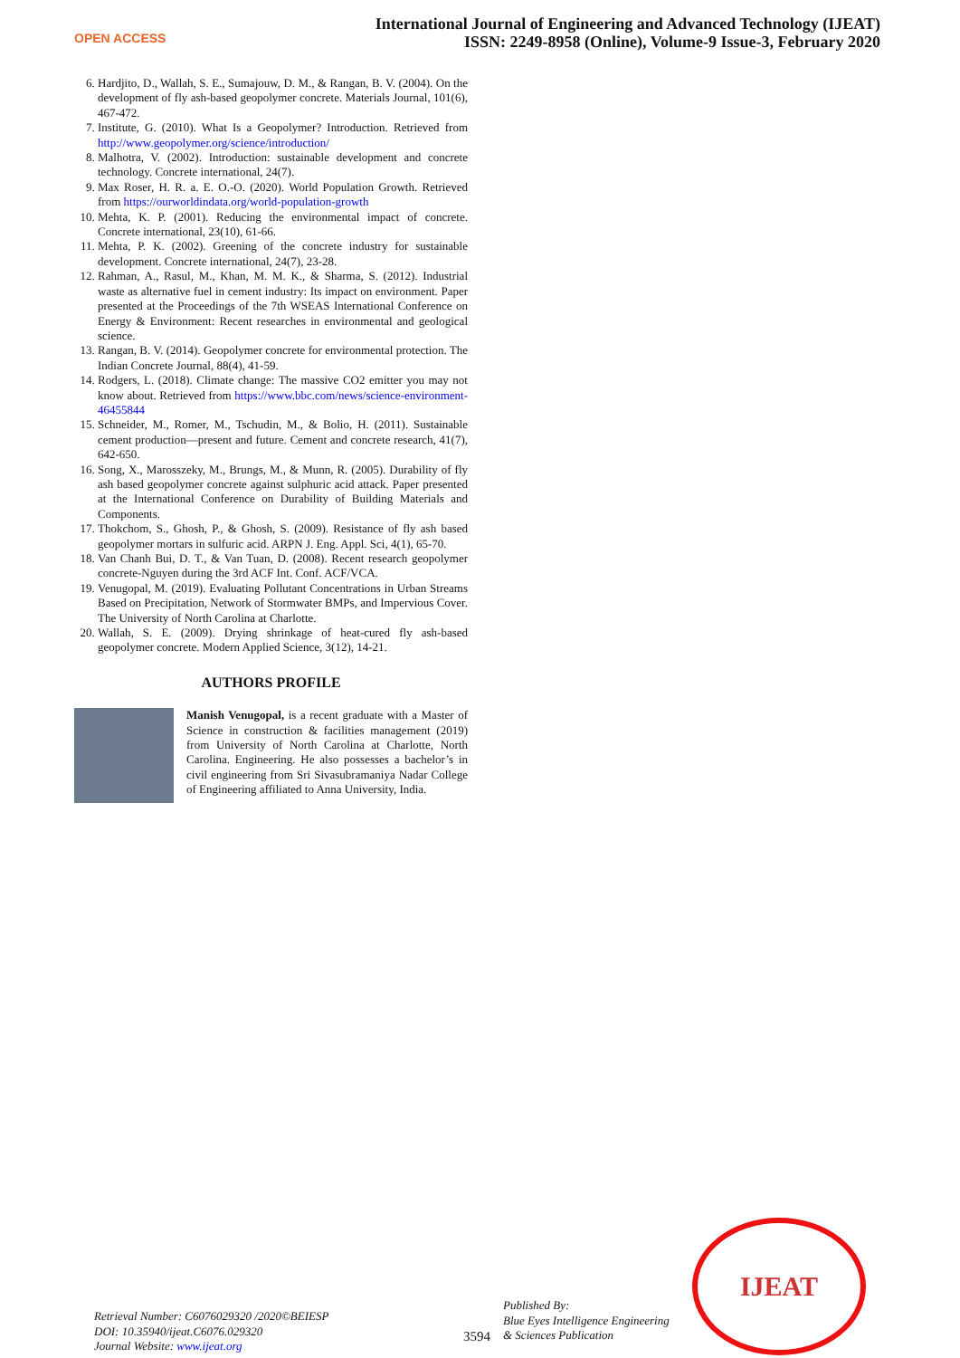OPEN ACCESS
International Journal of Engineering and Advanced Technology (IJEAT)
ISSN: 2249-8958 (Online), Volume-9 Issue-3, February 2020
6. Hardjito, D., Wallah, S. E., Sumajouw, D. M., & Rangan, B. V. (2004). On the development of fly ash-based geopolymer concrete. Materials Journal, 101(6), 467-472.
7. Institute, G. (2010). What Is a Geopolymer? Introduction. Retrieved from http://www.geopolymer.org/science/introduction/
8. Malhotra, V. (2002). Introduction: sustainable development and concrete technology. Concrete international, 24(7).
9. Max Roser, H. R. a. E. O.-O. (2020). World Population Growth. Retrieved from https://ourworldindata.org/world-population-growth
10. Mehta, K. P. (2001). Reducing the environmental impact of concrete. Concrete international, 23(10), 61-66.
11. Mehta, P. K. (2002). Greening of the concrete industry for sustainable development. Concrete international, 24(7), 23-28.
12. Rahman, A., Rasul, M., Khan, M. M. K., & Sharma, S. (2012). Industrial waste as alternative fuel in cement industry: Its impact on environment. Paper presented at the Proceedings of the 7th WSEAS International Conference on Energy & Environment: Recent researches in environmental and geological science.
13. Rangan, B. V. (2014). Geopolymer concrete for environmental protection. The Indian Concrete Journal, 88(4), 41-59.
14. Rodgers, L. (2018). Climate change: The massive CO2 emitter you may not know about. Retrieved from https://www.bbc.com/news/science-environment-46455844
15. Schneider, M., Romer, M., Tschudin, M., & Bolio, H. (2011). Sustainable cement production—present and future. Cement and concrete research, 41(7), 642-650.
16. Song, X., Marosszeky, M., Brungs, M., & Munn, R. (2005). Durability of fly ash based geopolymer concrete against sulphuric acid attack. Paper presented at the International Conference on Durability of Building Materials and Components.
17. Thokchom, S., Ghosh, P., & Ghosh, S. (2009). Resistance of fly ash based geopolymer mortars in sulfuric acid. ARPN J. Eng. Appl. Sci, 4(1), 65-70.
18. Van Chanh Bui, D. T., & Van Tuan, D. (2008). Recent research geopolymer concrete-Nguyen during the 3rd ACF Int. Conf. ACF/VCA.
19. Venugopal, M. (2019). Evaluating Pollutant Concentrations in Urban Streams Based on Precipitation, Network of Stormwater BMPs, and Impervious Cover. The University of North Carolina at Charlotte.
20. Wallah, S. E. (2009). Drying shrinkage of heat-cured fly ash-based geopolymer concrete. Modern Applied Science, 3(12), 14-21.
AUTHORS PROFILE
Manish Venugopal, is a recent graduate with a Master of Science in construction & facilities management (2019) from University of North Carolina at Charlotte, North Carolina. Engineering. He also possesses a bachelor’s in civil engineering from Sri Sivasubramaniya Nadar College of Engineering affiliated to Anna University, India.
Retrieval Number: C6076029320 /2020©BEIESP
DOI: 10.35940/ijeat.C6076.029320
Journal Website: www.ijeat.org
3594
Published By:
Blue Eyes Intelligence Engineering
& Sciences Publication
IJEAT